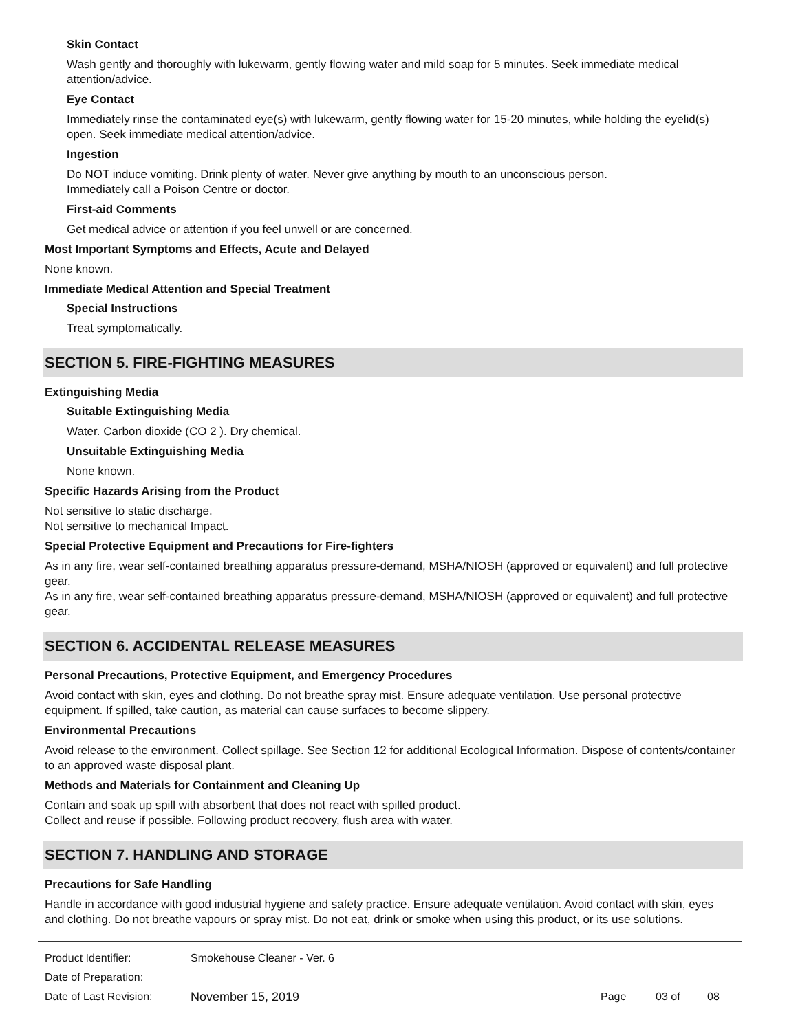Skin Contact
Wash gently and thoroughly with lukewarm, gently flowing water and mild soap for 5 minutes. Seek immediate medical attention/advice.
Eye Contact
Immediately rinse the contaminated eye(s) with lukewarm, gently flowing water for 15-20 minutes, while holding the eyelid(s) open. Seek immediate medical attention/advice.
Ingestion
Do NOT induce vomiting. Drink plenty of water. Never give anything by mouth to an unconscious person.
Immediately call a Poison Centre or doctor.
First-aid Comments
Get medical advice or attention if you feel unwell or are concerned.
Most Important Symptoms and Effects, Acute and Delayed
None known.
Immediate Medical Attention and Special Treatment
Special Instructions
Treat symptomatically.
SECTION 5. FIRE-FIGHTING MEASURES
Extinguishing Media
Suitable Extinguishing Media
Water. Carbon dioxide (CO 2 ). Dry chemical.
Unsuitable Extinguishing Media
None known.
Specific Hazards Arising from the Product
Not sensitive to static discharge.
Not sensitive to mechanical Impact.
Special Protective Equipment and Precautions for Fire-fighters
As in any fire, wear self-contained breathing apparatus pressure-demand, MSHA/NIOSH (approved or equivalent) and full protective gear.
As in any fire, wear self-contained breathing apparatus pressure-demand, MSHA/NIOSH (approved or equivalent) and full protective gear.
SECTION 6. ACCIDENTAL RELEASE MEASURES
Personal Precautions, Protective Equipment, and Emergency Procedures
Avoid contact with skin, eyes and clothing. Do not breathe spray mist. Ensure adequate ventilation. Use personal protective equipment. If spilled, take caution, as material can cause surfaces to become slippery.
Environmental Precautions
Avoid release to the environment. Collect spillage. See Section 12 for additional Ecological Information. Dispose of contents/container to an approved waste disposal plant.
Methods and Materials for Containment and Cleaning Up
Contain and soak up spill with absorbent that does not react with spilled product.
Collect and reuse if possible. Following product recovery, flush area with water.
SECTION 7. HANDLING AND STORAGE
Precautions for Safe Handling
Handle in accordance with good industrial hygiene and safety practice. Ensure adequate ventilation. Avoid contact with skin, eyes and clothing. Do not breathe vapours or spray mist. Do not eat, drink or smoke when using this product, or its use solutions.
| Product Identifier: | Smokehouse Cleaner - Ver. 6 | | | |
| Date of Preparation: | | | | |
| Date of Last Revision: | November 15, 2019 | Page | 03 of | 08 |